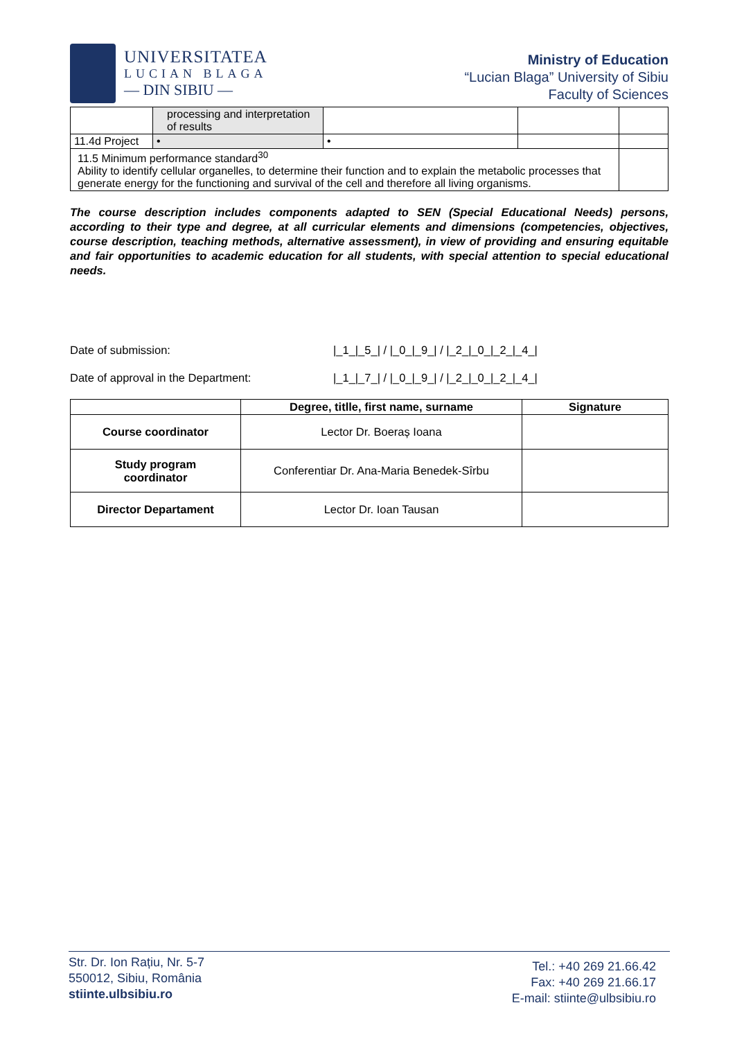UNIVERSITATEA
LUCIAN BLAGA
— DIN SIBIU —
Ministry of Education
“Lucian Blaga” University of Sibiu
Faculty of Sciences
| | processing and interpretation of results | | | |
| 11.4d Project | • | • | | |
| 11.5 Minimum performance standard<sup>30</sup> Ability to identify cellular organelles, to determine their function and to explain the metabolic processes that generate energy for the functioning and survival of the cell and therefore all living organisms. | | | | |
The course description includes components adapted to SEN (Special Educational Needs) persons, according to their type and degree, at all curricular elements and dimensions (competencies, objectives, course description, teaching methods, alternative assessment), in view of providing and ensuring equitable and fair opportunities to academic education for all students, with special attention to special educational needs.
Date of submission: |_1_|_5_| / |_0_|_9_| / |_2_|_0_|_2_|_4_|
Date of approval in the Department: |_1_|_7_| / |_0_|_9_| / |_2_|_0_|_2_|_4_|
| | Degree, titlle, first name, surname | Signature |
| --- | --- | --- |
| Course coordinator | Lector Dr. Boeraș Ioana | |
| Study program coordinator | Conferentiar Dr. Ana-Maria Benedek-Sîrbu | |
| Director Departament | Lector Dr. Ioan Tausan | |
Str. Dr. Ion Rațiu, Nr. 5-7
550012, Sibiu, România
stiinte.ulbsibiu.ro
Tel.: +40 269 21.66.42
Fax: +40 269 21.66.17
E-mail: stiinte@ulbsibiu.ro